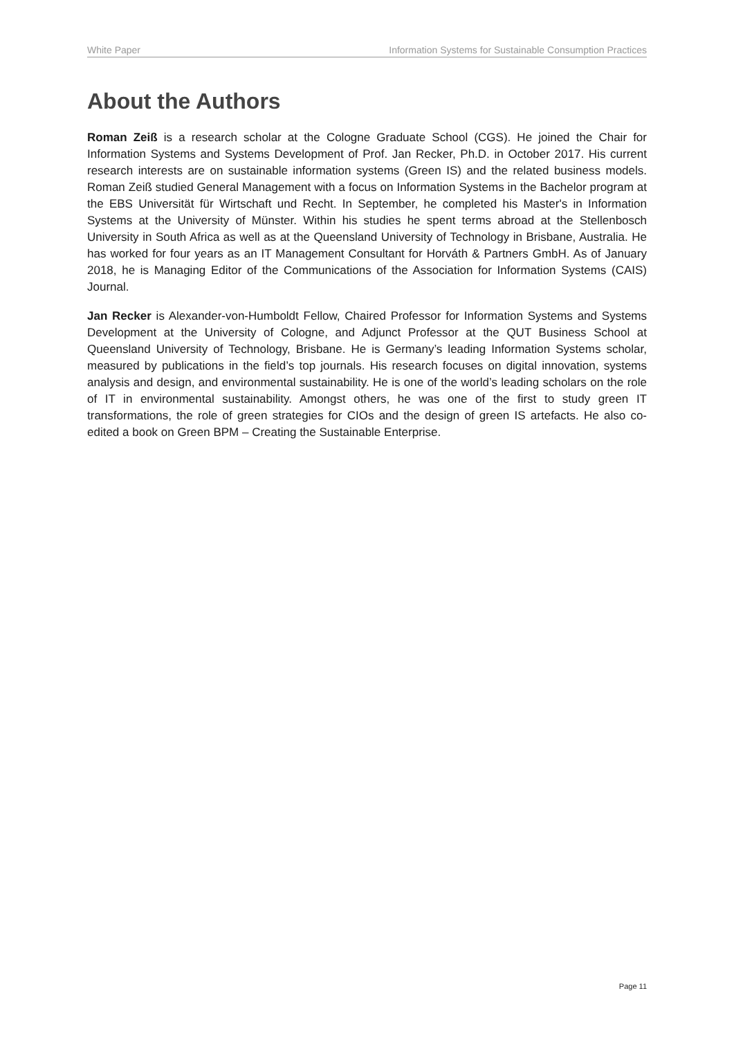White Paper Information Systems for Sustainable Consumption Practices
About the Authors
Roman Zeiß is a research scholar at the Cologne Graduate School (CGS). He joined the Chair for Information Systems and Systems Development of Prof. Jan Recker, Ph.D. in October 2017. His current research interests are on sustainable information systems (Green IS) and the related business models. Roman Zeiß studied General Management with a focus on Information Systems in the Bachelor program at the EBS Universität für Wirtschaft und Recht. In September, he completed his Master's in Information Systems at the University of Münster. Within his studies he spent terms abroad at the Stellenbosch University in South Africa as well as at the Queensland University of Technology in Brisbane, Australia. He has worked for four years as an IT Management Consultant for Horváth & Partners GmbH. As of January 2018, he is Managing Editor of the Communications of the Association for Information Systems (CAIS) Journal.
Jan Recker is Alexander-von-Humboldt Fellow, Chaired Professor for Information Systems and Systems Development at the University of Cologne, and Adjunct Professor at the QUT Business School at Queensland University of Technology, Brisbane. He is Germany’s leading Information Systems scholar, measured by publications in the field’s top journals. His research focuses on digital innovation, systems analysis and design, and environmental sustainability. He is one of the world’s leading scholars on the role of IT in environmental sustainability. Amongst others, he was one of the first to study green IT transformations, the role of green strategies for CIOs and the design of green IS artefacts. He also co-edited a book on Green BPM – Creating the Sustainable Enterprise.
Page 11